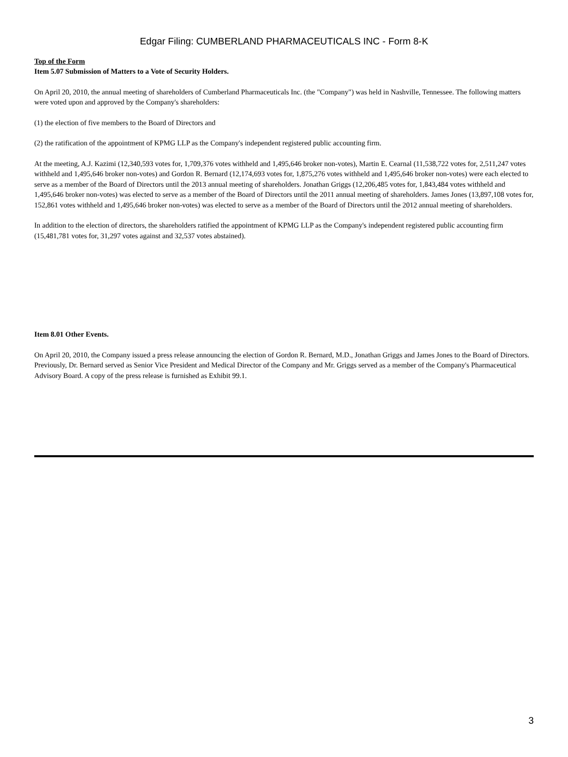Edgar Filing: CUMBERLAND PHARMACEUTICALS INC - Form 8-K
Top of the Form
Item 5.07 Submission of Matters to a Vote of Security Holders.
On April 20, 2010, the annual meeting of shareholders of Cumberland Pharmaceuticals Inc. (the "Company") was held in Nashville, Tennessee. The following matters were voted upon and approved by the Company's shareholders:
(1) the election of five members to the Board of Directors and
(2) the ratification of the appointment of KPMG LLP as the Company's independent registered public accounting firm.
At the meeting, A.J. Kazimi (12,340,593 votes for, 1,709,376 votes withheld and 1,495,646 broker non-votes), Martin E. Cearnal (11,538,722 votes for, 2,511,247 votes withheld and 1,495,646 broker non-votes) and Gordon R. Bernard (12,174,693 votes for, 1,875,276 votes withheld and 1,495,646 broker non-votes) were each elected to serve as a member of the Board of Directors until the 2013 annual meeting of shareholders. Jonathan Griggs (12,206,485 votes for, 1,843,484 votes withheld and 1,495,646 broker non-votes) was elected to serve as a member of the Board of Directors until the 2011 annual meeting of shareholders. James Jones (13,897,108 votes for, 152,861 votes withheld and 1,495,646 broker non-votes) was elected to serve as a member of the Board of Directors until the 2012 annual meeting of shareholders.
In addition to the election of directors, the shareholders ratified the appointment of KPMG LLP as the Company's independent registered public accounting firm (15,481,781 votes for, 31,297 votes against and 32,537 votes abstained).
Item 8.01 Other Events.
On April 20, 2010, the Company issued a press release announcing the election of Gordon R. Bernard, M.D., Jonathan Griggs and James Jones to the Board of Directors. Previously, Dr. Bernard served as Senior Vice President and Medical Director of the Company and Mr. Griggs served as a member of the Company's Pharmaceutical Advisory Board. A copy of the press release is furnished as Exhibit 99.1.
3